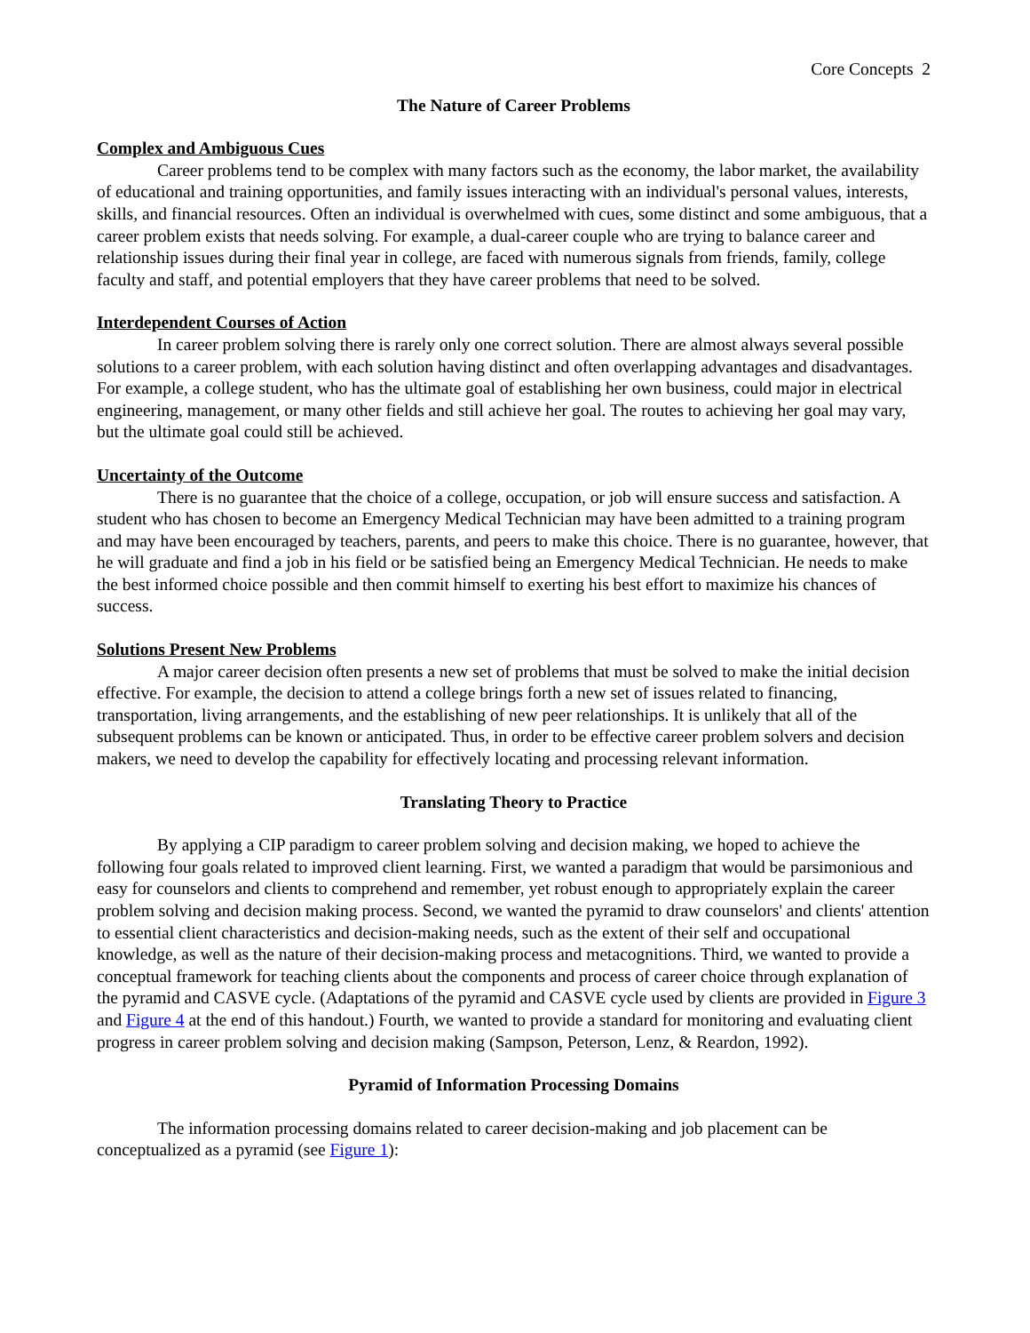Core Concepts 2
The Nature of Career Problems
Complex and Ambiguous Cues
Career problems tend to be complex with many factors such as the economy, the labor market, the availability of educational and training opportunities, and family issues interacting with an individual's personal values, interests, skills, and financial resources. Often an individual is overwhelmed with cues, some distinct and some ambiguous, that a career problem exists that needs solving. For example, a dual-career couple who are trying to balance career and relationship issues during their final year in college, are faced with numerous signals from friends, family, college faculty and staff, and potential employers that they have career problems that need to be solved.
Interdependent Courses of Action
In career problem solving there is rarely only one correct solution. There are almost always several possible solutions to a career problem, with each solution having distinct and often overlapping advantages and disadvantages. For example, a college student, who has the ultimate goal of establishing her own business, could major in electrical engineering, management, or many other fields and still achieve her goal. The routes to achieving her goal may vary, but the ultimate goal could still be achieved.
Uncertainty of the Outcome
There is no guarantee that the choice of a college, occupation, or job will ensure success and satisfaction. A student who has chosen to become an Emergency Medical Technician may have been admitted to a training program and may have been encouraged by teachers, parents, and peers to make this choice. There is no guarantee, however, that he will graduate and find a job in his field or be satisfied being an Emergency Medical Technician. He needs to make the best informed choice possible and then commit himself to exerting his best effort to maximize his chances of success.
Solutions Present New Problems
A major career decision often presents a new set of problems that must be solved to make the initial decision effective. For example, the decision to attend a college brings forth a new set of issues related to financing, transportation, living arrangements, and the establishing of new peer relationships. It is unlikely that all of the subsequent problems can be known or anticipated. Thus, in order to be effective career problem solvers and decision makers, we need to develop the capability for effectively locating and processing relevant information.
Translating Theory to Practice
By applying a CIP paradigm to career problem solving and decision making, we hoped to achieve the following four goals related to improved client learning. First, we wanted a paradigm that would be parsimonious and easy for counselors and clients to comprehend and remember, yet robust enough to appropriately explain the career problem solving and decision making process. Second, we wanted the pyramid to draw counselors' and clients' attention to essential client characteristics and decision-making needs, such as the extent of their self and occupational knowledge, as well as the nature of their decision-making process and metacognitions. Third, we wanted to provide a conceptual framework for teaching clients about the components and process of career choice through explanation of the pyramid and CASVE cycle. (Adaptations of the pyramid and CASVE cycle used by clients are provided in Figure 3 and Figure 4 at the end of this handout.) Fourth, we wanted to provide a standard for monitoring and evaluating client progress in career problem solving and decision making (Sampson, Peterson, Lenz, & Reardon, 1992).
Pyramid of Information Processing Domains
The information processing domains related to career decision-making and job placement can be conceptualized as a pyramid (see Figure 1):